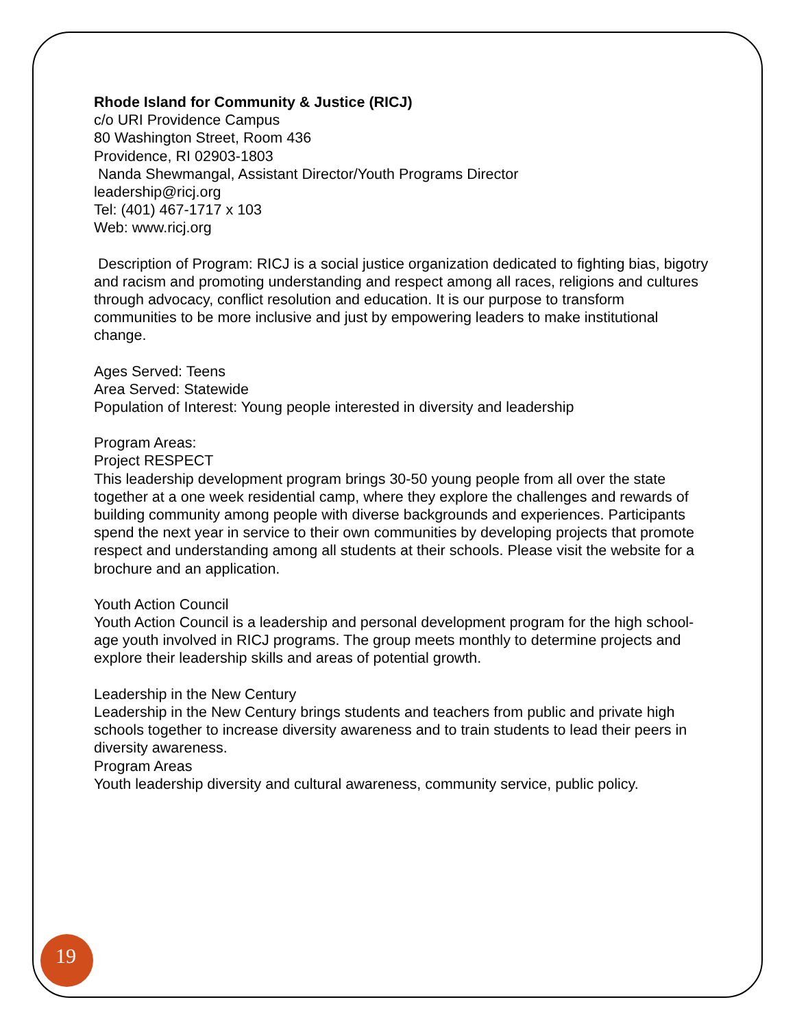Rhode Island for Community & Justice (RICJ)
c/o URI Providence Campus
80 Washington Street, Room 436
Providence, RI 02903-1803
Nanda Shewmangal, Assistant Director/Youth Programs Director
leadership@ricj.org
Tel: (401) 467-1717 x 103
Web: www.ricj.org
Description of Program: RICJ is a social justice organization dedicated to fighting bias, bigotry and racism and promoting understanding and respect among all races, religions and cultures through advocacy, conflict resolution and education. It is our purpose to transform communities to be more inclusive and just by empowering leaders to make institutional change.
Ages Served: Teens
Area Served: Statewide
Population of Interest: Young people interested in diversity and leadership
Program Areas:
Project RESPECT
This leadership development program brings 30-50 young people from all over the state together at a one week residential camp, where they explore the challenges and rewards of building community among people with diverse backgrounds and experiences. Participants spend the next year in service to their own communities by developing projects that promote respect and understanding among all students at their schools. Please visit the website for a brochure and an application.
Youth Action Council
Youth Action Council is a leadership and personal development program for the high school-age youth involved in RICJ programs. The group meets monthly to determine projects and explore their leadership skills and areas of potential growth.
Leadership in the New Century
Leadership in the New Century brings students and teachers from public and private high schools together to increase diversity awareness and to train students to lead their peers in diversity awareness.
Program Areas
Youth leadership diversity and cultural awareness, community service, public policy.
19